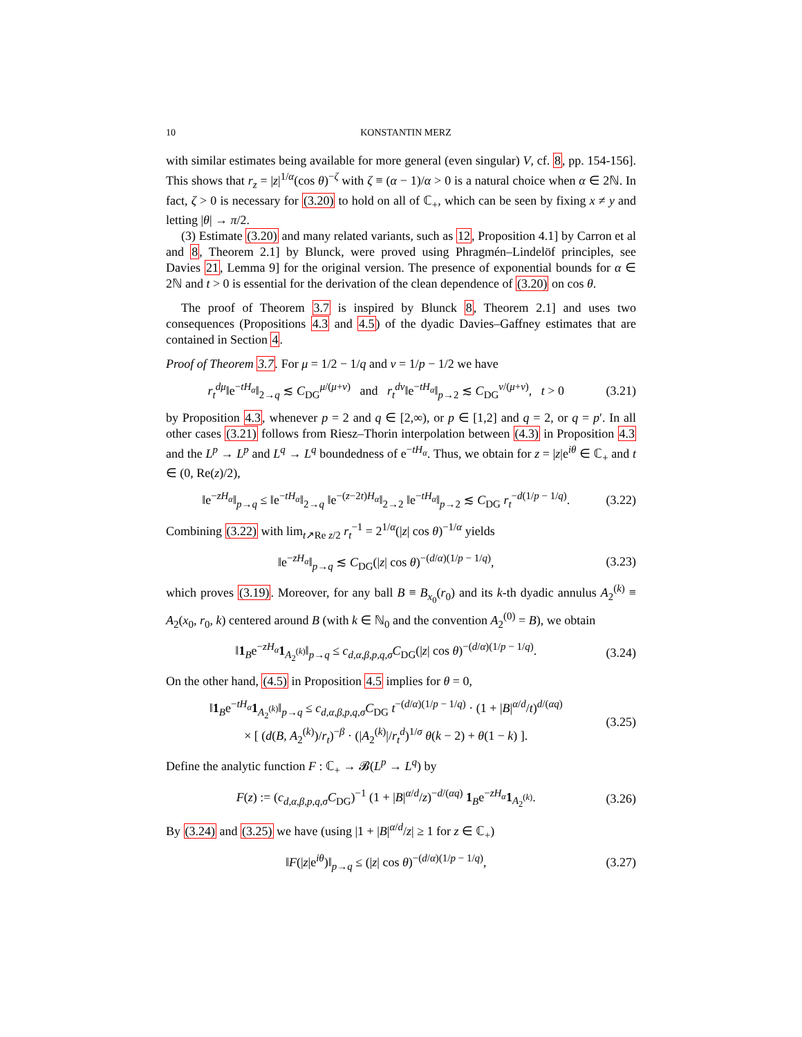10 KONSTANTIN MERZ
with similar estimates being available for more general (even singular) V, cf. 8, pp. 154-156]. This shows that r<sub>z</sub> = |z|<sup>1/α</sup>(cos θ)<sup>−ζ</sup> with ζ ≡ (α − 1)/α > 0 is a natural choice when α ∈ 2ℕ. In fact, ζ > 0 is necessary for (3.20) to hold on all of ℂ<sub>+</sub>, which can be seen by fixing x ≠ y and letting |θ| → π/2.
(3) Estimate (3.20) and many related variants, such as 12, Proposition 4.1] by Carron et al and 8, Theorem 2.1] by Blunck, were proved using Phragmén–Lindelöf principles, see Davies 21, Lemma 9] for the original version. The presence of exponential bounds for α ∈ 2ℕ and t > 0 is essential for the derivation of the clean dependence of (3.20) on cos θ.
The proof of Theorem 3.7 is inspired by Blunck 8, Theorem 2.1] and uses two consequences (Propositions 4.3 and 4.5) of the dyadic Davies–Gaffney estimates that are contained in Section 4.
Proof of Theorem 3.7. For μ = 1/2 − 1/q and ν = 1/p − 1/2 we have
r<sub>t</sub><sup>dμ</sup>‖e<sup>−tH<sub>α</sub></sup>‖<sub>2→q</sub> ≲ C<sub>DG</sub><sup>μ/(μ+ν)</sup> and r<sub>t</sub><sup>dν</sup>‖e<sup>−tH<sub>α</sub></sup>‖<sub>p→2</sub> ≲ C<sub>DG</sub><sup>ν/(μ+ν)</sup>, t > 0 (3.21)
by Proposition 4.3, whenever p = 2 and q ∈ [2,∞), or p ∈ [1,2] and q = 2, or q = p′. In all other cases (3.21) follows from Riesz–Thorin interpolation between (4.3) in Proposition 4.3 and the L<sup>p</sup> → L<sup>p</sup> and L<sup>q</sup> → L<sup>q</sup> boundedness of e<sup>−tH<sub>α</sub></sup>. Thus, we obtain for z = |z|e<sup>iθ</sup> ∈ ℂ<sub>+</sub> and t ∈ (0, Re(z)/2),
‖e<sup>−zH<sub>α</sub></sup>‖<sub>p→q</sub> ≤ ‖e<sup>−tH<sub>α</sub></sup>‖<sub>2→q</sub> ‖e<sup>−(z−2t)H<sub>α</sub></sup>‖<sub>2→2</sub> ‖e<sup>−tH<sub>α</sub></sup>‖<sub>p→2</sub> ≲ C<sub>DG</sub> r<sub>t</sub><sup>−d(1/p − 1/q)</sup>. (3.22)
Combining (3.22) with lim<sub>t↗Re z/2</sub> r<sub>t</sub><sup>−1</sup> = 2<sup>1/α</sup>(|z| cos θ)<sup>−1/α</sup> yields
‖e<sup>−zH<sub>α</sub></sup>‖<sub>p→q</sub> ≲ C<sub>DG</sub>(|z| cos θ)<sup>−(d/α)(1/p − 1/q)</sup>, (3.23)
which proves (3.19). Moreover, for any ball B ≡ B<sub>x<sub>0</sub></sub>(r<sub>0</sub>) and its k-th dyadic annulus A<sub>2</sub><sup>(k)</sup> ≡ A<sub>2</sub>(x<sub>0</sub>, r<sub>0</sub>, k) centered around B (with k ∈ ℕ<sub>0</sub> and the convention A<sub>2</sub><sup>(0)</sup> = B), we obtain
‖1<sub>B</sub>e<sup>−zH<sub>α</sub></sup>1<sub>A<sub>2</sub><sup>(k)</sup></sub>‖<sub>p→q</sub> ≤ c<sub>d,α,β,p,q,σ</sub>C<sub>DG</sub>(|z| cos θ)<sup>−(d/α)(1/p − 1/q)</sup>. (3.24)
On the other hand, (4.5) in Proposition 4.5 implies for θ = 0,
‖1<sub>B</sub>e<sup>−tH<sub>α</sub></sup>1<sub>A<sub>2</sub><sup>(k)</sup></sub>‖<sub>p→q</sub> ≤ c<sub>d,α,β,p,q,σ</sub>C<sub>DG</sub> t<sup>−(d/α)(1/p − 1/q)</sup> · (1 + |B|<sup>α/d</sup>/t)<sup>d/(αq)</sup>
× [ (d(B, A<sub>2</sub><sup>(k)</sup>)/r<sub>t</sub>)<sup>−β</sup> · (|A<sub>2</sub><sup>(k)</sup>|/r<sub>t</sub><sup>d</sup>)<sup>1/σ</sup> θ(k − 2) + θ(1 − k) ]. (3.25)
Define the analytic function F : ℂ<sub>+</sub> → 𝓑(L<sup>p</sup> → L<sup>q</sup>) by
F(z) := (c<sub>d,α,β,p,q,σ</sub>C<sub>DG</sub>)<sup>−1</sup> (1 + |B|<sup>α/d</sup>/z)<sup>−d/(αq)</sup> 1<sub>B</sub>e<sup>−zH<sub>α</sub></sup>1<sub>A<sub>2</sub><sup>(k)</sup></sub>. (3.26)
By (3.24) and (3.25) we have (using |1 + |B|<sup>α/d</sup>/z| ≥ 1 for z ∈ ℂ<sub>+</sub>)
‖F(|z|e<sup>iθ</sup>)‖<sub>p→q</sub> ≤ (|z| cos θ)<sup>−(d/α)(1/p − 1/q)</sup>, (3.27)